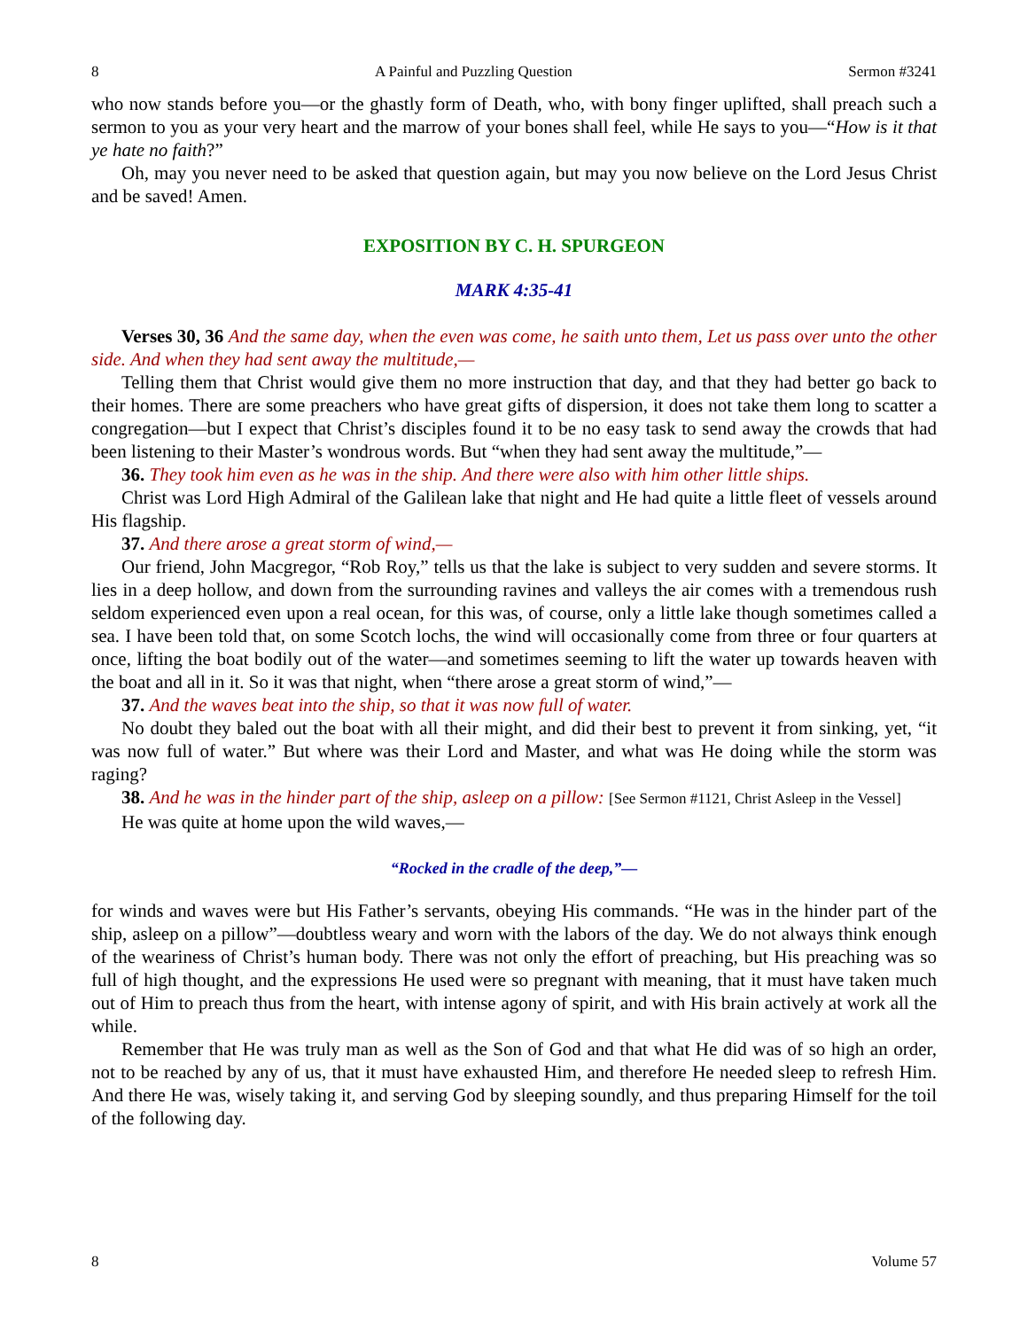8 A Painful and Puzzling Question Sermon #3241
who now stands before you—or the ghastly form of Death, who, with bony finger uplifted, shall preach such a sermon to you as your very heart and the marrow of your bones shall feel, while He says to you—“How is it that ye hate no faith?”
Oh, may you never need to be asked that question again, but may you now believe on the Lord Jesus Christ and be saved! Amen.
EXPOSITION BY C. H. SPURGEON
MARK 4:35-41
Verses 30, 36 And the same day, when the even was come, he saith unto them, Let us pass over unto the other side. And when they had sent away the multitude,—
Telling them that Christ would give them no more instruction that day, and that they had better go back to their homes. There are some preachers who have great gifts of dispersion, it does not take them long to scatter a congregation—but I expect that Christ’s disciples found it to be no easy task to send away the crowds that had been listening to their Master’s wondrous words. But “when they had sent away the multitude,”—
36. They took him even as he was in the ship. And there were also with him other little ships.
Christ was Lord High Admiral of the Galilean lake that night and He had quite a little fleet of vessels around His flagship.
37. And there arose a great storm of wind,—
Our friend, John Macgregor, “Rob Roy,” tells us that the lake is subject to very sudden and severe storms. It lies in a deep hollow, and down from the surrounding ravines and valleys the air comes with a tremendous rush seldom experienced even upon a real ocean, for this was, of course, only a little lake though sometimes called a sea. I have been told that, on some Scotch lochs, the wind will occasionally come from three or four quarters at once, lifting the boat bodily out of the water—and sometimes seeming to lift the water up towards heaven with the boat and all in it. So it was that night, when “there arose a great storm of wind,”—
37. And the waves beat into the ship, so that it was now full of water.
No doubt they baled out the boat with all their might, and did their best to prevent it from sinking, yet, “it was now full of water.” But where was their Lord and Master, and what was He doing while the storm was raging?
38. And he was in the hinder part of the ship, asleep on a pillow: [See Sermon #1121, Christ Asleep in the Vessel]
He was quite at home upon the wild waves,—
“Rocked in the cradle of the deep,”—
for winds and waves were but His Father’s servants, obeying His commands. “He was in the hinder part of the ship, asleep on a pillow”—doubtless weary and worn with the labors of the day. We do not always think enough of the weariness of Christ’s human body. There was not only the effort of preaching, but His preaching was so full of high thought, and the expressions He used were so pregnant with meaning, that it must have taken much out of Him to preach thus from the heart, with intense agony of spirit, and with His brain actively at work all the while.
Remember that He was truly man as well as the Son of God and that what He did was of so high an order, not to be reached by any of us, that it must have exhausted Him, and therefore He needed sleep to refresh Him. And there He was, wisely taking it, and serving God by sleeping soundly, and thus preparing Himself for the toil of the following day.
8 Volume 57